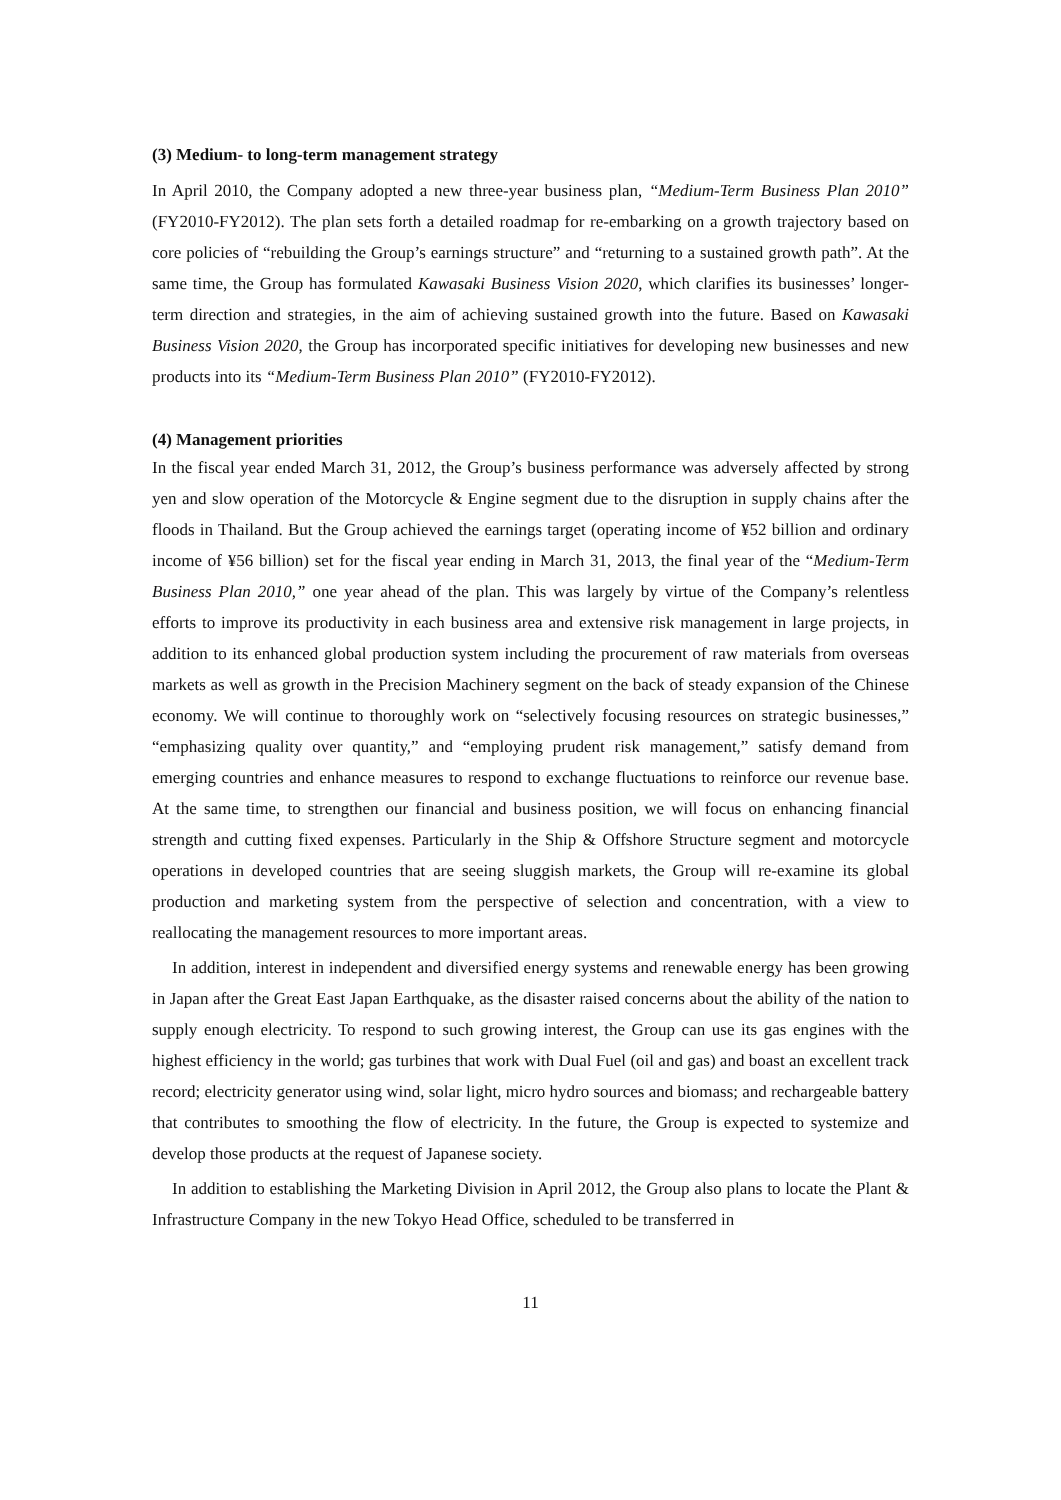(3) Medium- to long-term management strategy
In April 2010, the Company adopted a new three-year business plan, “Medium-Term Business Plan 2010” (FY2010-FY2012). The plan sets forth a detailed roadmap for re-embarking on a growth trajectory based on core policies of “rebuilding the Group’s earnings structure” and “returning to a sustained growth path”. At the same time, the Group has formulated Kawasaki Business Vision 2020, which clarifies its businesses’ longer-term direction and strategies, in the aim of achieving sustained growth into the future. Based on Kawasaki Business Vision 2020, the Group has incorporated specific initiatives for developing new businesses and new products into its “Medium-Term Business Plan 2010” (FY2010-FY2012).
(4) Management priorities
In the fiscal year ended March 31, 2012, the Group’s business performance was adversely affected by strong yen and slow operation of the Motorcycle & Engine segment due to the disruption in supply chains after the floods in Thailand. But the Group achieved the earnings target (operating income of ¥52 billion and ordinary income of ¥56 billion) set for the fiscal year ending in March 31, 2013, the final year of the “Medium-Term Business Plan 2010,” one year ahead of the plan. This was largely by virtue of the Company’s relentless efforts to improve its productivity in each business area and extensive risk management in large projects, in addition to its enhanced global production system including the procurement of raw materials from overseas markets as well as growth in the Precision Machinery segment on the back of steady expansion of the Chinese economy. We will continue to thoroughly work on “selectively focusing resources on strategic businesses,” “emphasizing quality over quantity,” and “employing prudent risk management,” satisfy demand from emerging countries and enhance measures to respond to exchange fluctuations to reinforce our revenue base. At the same time, to strengthen our financial and business position, we will focus on enhancing financial strength and cutting fixed expenses. Particularly in the Ship & Offshore Structure segment and motorcycle operations in developed countries that are seeing sluggish markets, the Group will re-examine its global production and marketing system from the perspective of selection and concentration, with a view to reallocating the management resources to more important areas.
In addition, interest in independent and diversified energy systems and renewable energy has been growing in Japan after the Great East Japan Earthquake, as the disaster raised concerns about the ability of the nation to supply enough electricity. To respond to such growing interest, the Group can use its gas engines with the highest efficiency in the world; gas turbines that work with Dual Fuel (oil and gas) and boast an excellent track record; electricity generator using wind, solar light, micro hydro sources and biomass; and rechargeable battery that contributes to smoothing the flow of electricity. In the future, the Group is expected to systemize and develop those products at the request of Japanese society.
In addition to establishing the Marketing Division in April 2012, the Group also plans to locate the Plant & Infrastructure Company in the new Tokyo Head Office, scheduled to be transferred in
11